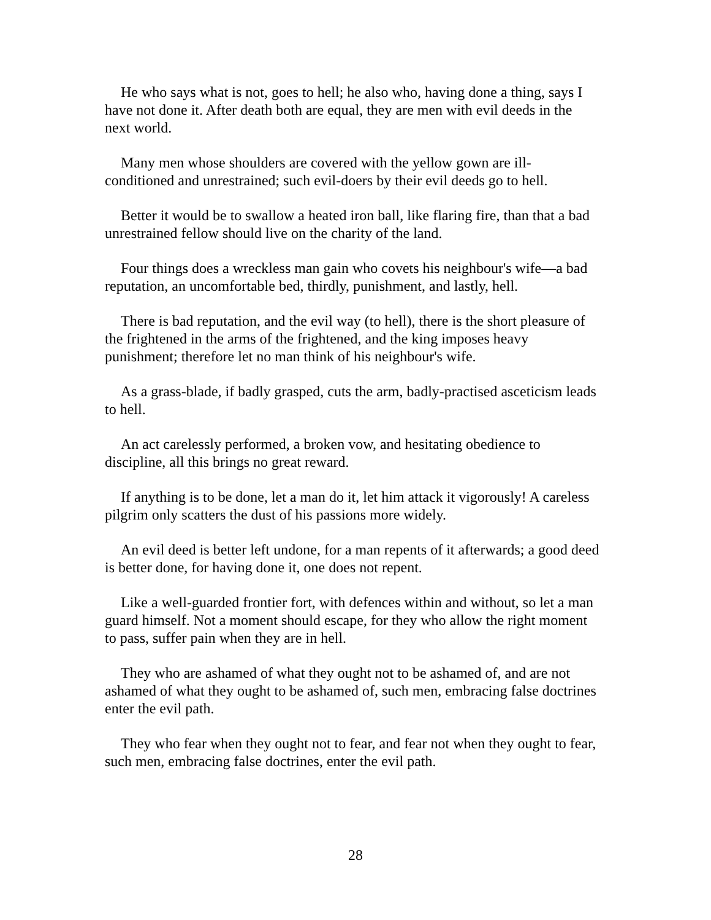He who says what is not, goes to hell; he also who, having done a thing, says I have not done it. After death both are equal, they are men with evil deeds in the next world.
Many men whose shoulders are covered with the yellow gown are ill-conditioned and unrestrained; such evil-doers by their evil deeds go to hell.
Better it would be to swallow a heated iron ball, like flaring fire, than that a bad unrestrained fellow should live on the charity of the land.
Four things does a wreckless man gain who covets his neighbour's wife—a bad reputation, an uncomfortable bed, thirdly, punishment, and lastly, hell.
There is bad reputation, and the evil way (to hell), there is the short pleasure of the frightened in the arms of the frightened, and the king imposes heavy punishment; therefore let no man think of his neighbour's wife.
As a grass-blade, if badly grasped, cuts the arm, badly-practised asceticism leads to hell.
An act carelessly performed, a broken vow, and hesitating obedience to discipline, all this brings no great reward.
If anything is to be done, let a man do it, let him attack it vigorously! A careless pilgrim only scatters the dust of his passions more widely.
An evil deed is better left undone, for a man repents of it afterwards; a good deed is better done, for having done it, one does not repent.
Like a well-guarded frontier fort, with defences within and without, so let a man guard himself. Not a moment should escape, for they who allow the right moment to pass, suffer pain when they are in hell.
They who are ashamed of what they ought not to be ashamed of, and are not ashamed of what they ought to be ashamed of, such men, embracing false doctrines enter the evil path.
They who fear when they ought not to fear, and fear not when they ought to fear, such men, embracing false doctrines, enter the evil path.
28